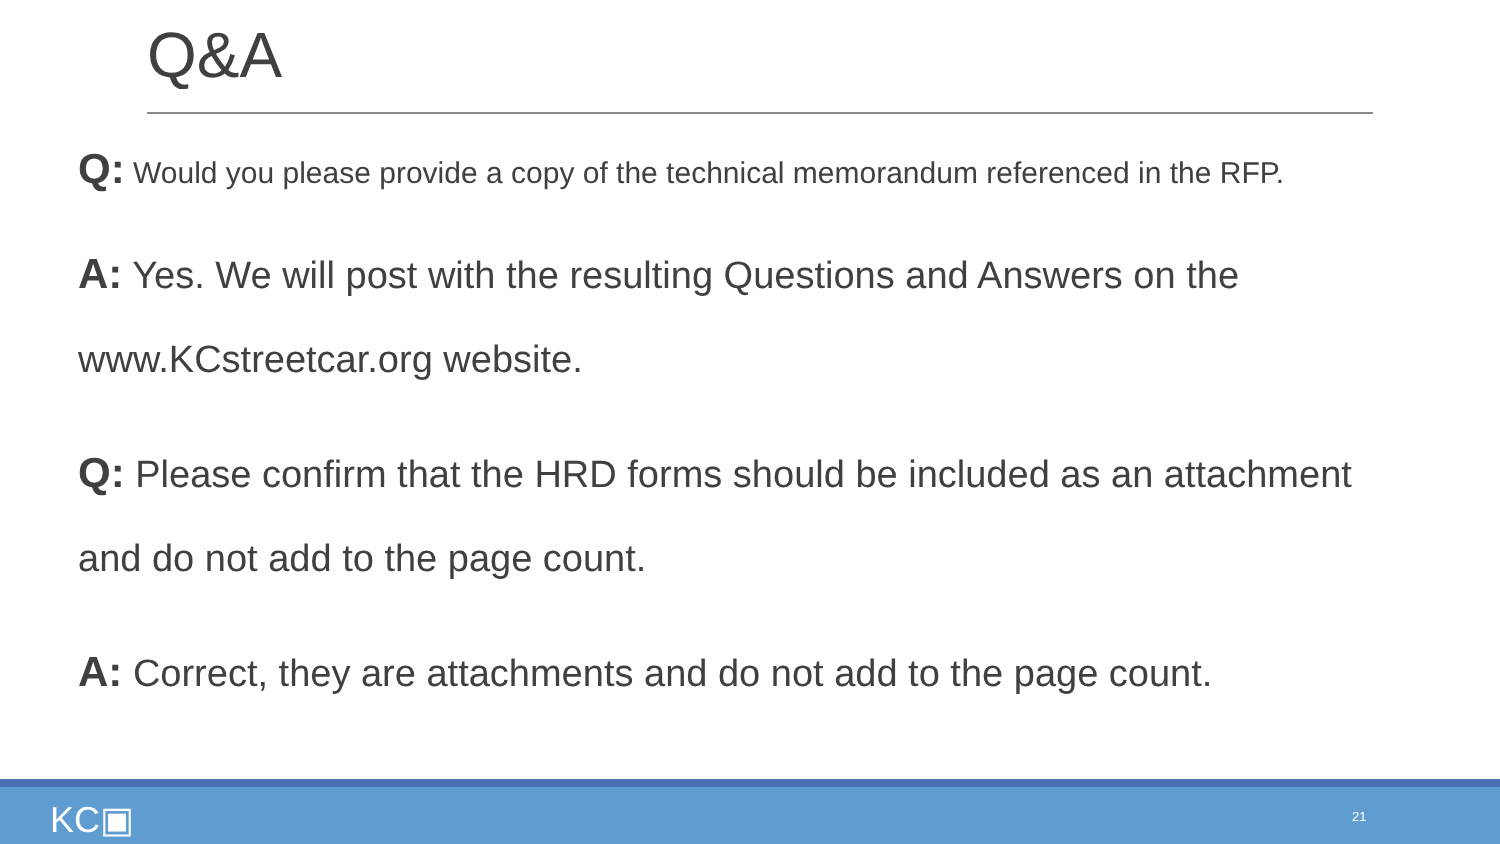Q&A
Q: Would you please provide a copy of the technical memorandum referenced in the RFP.
A: Yes. We will post with the resulting Questions and Answers on the www.KCstreetcar.org website.
Q: Please confirm that the HRD forms should be included as an attachment and do not add to the page count.
A: Correct, they are attachments and do not add to the page count.
KC▣ 21